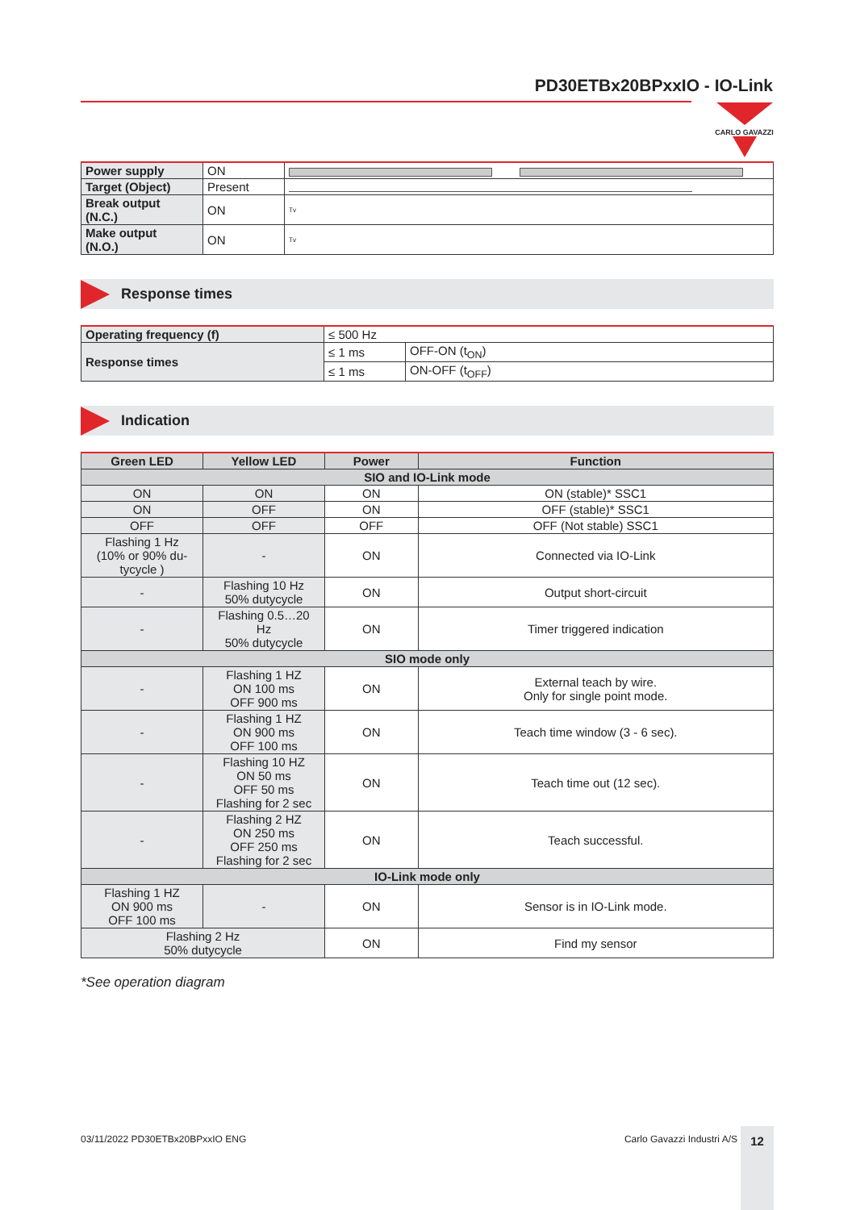PD30ETBx20BPxxIO - IO-Link
CARLO GAVAZZI
| Power supply | ON | |
| Target (Object) | Present | |
| Break output (N.C.) | ON | Tv |
| Make output (N.O.) | ON | Tv |
Response times
| Operating frequency (f) | ≤ 500 Hz | |
| Response times | ≤ 1 ms | OFF-ON (t<sub>ON</sub>) |
| | ≤ 1 ms | ON-OFF (t<sub>OFF</sub>) |
Indication
| Green LED | Yellow LED | Power | Function |
| --- | --- | --- | --- |
| SIO and IO-Link mode | | | |
| ON | ON | ON | ON (stable)* SSC1 |
| ON | OFF | ON | OFF (stable)* SSC1 |
| OFF | OFF | OFF | OFF (Not stable) SSC1 |
| Flashing 1 Hz (10% or 90% du- tycycle ) | - | ON | Connected via IO-Link |
| - | Flashing 10 Hz 50% dutycycle | ON | Output short-circuit |
| - | Flashing 0.5…20 Hz 50% dutycycle | ON | Timer triggered indication |
| SIO mode only | | | |
| - | Flashing 1 HZ ON 100 ms OFF 900 ms | ON | External teach by wire. Only for single point mode. |
| - | Flashing 1 HZ ON 900 ms OFF 100 ms | ON | Teach time window (3 - 6 sec). |
| - | Flashing 10 HZ ON 50 ms OFF 50 ms Flashing for 2 sec | ON | Teach time out (12 sec). |
| - | Flashing 2 HZ ON 250 ms OFF 250 ms Flashing for 2 sec | ON | Teach successful. |
| IO-Link mode only | | | |
| Flashing 1 HZ ON 900 ms OFF 100 ms | - | ON | Sensor is in IO-Link mode. |
| Flashing 2 Hz 50% dutycycle | | ON | Find my sensor |
*See operation diagram
03/11/2022 PD30ETBx20BPxxIO ENG Carlo Gavazzi Industri A/S 12